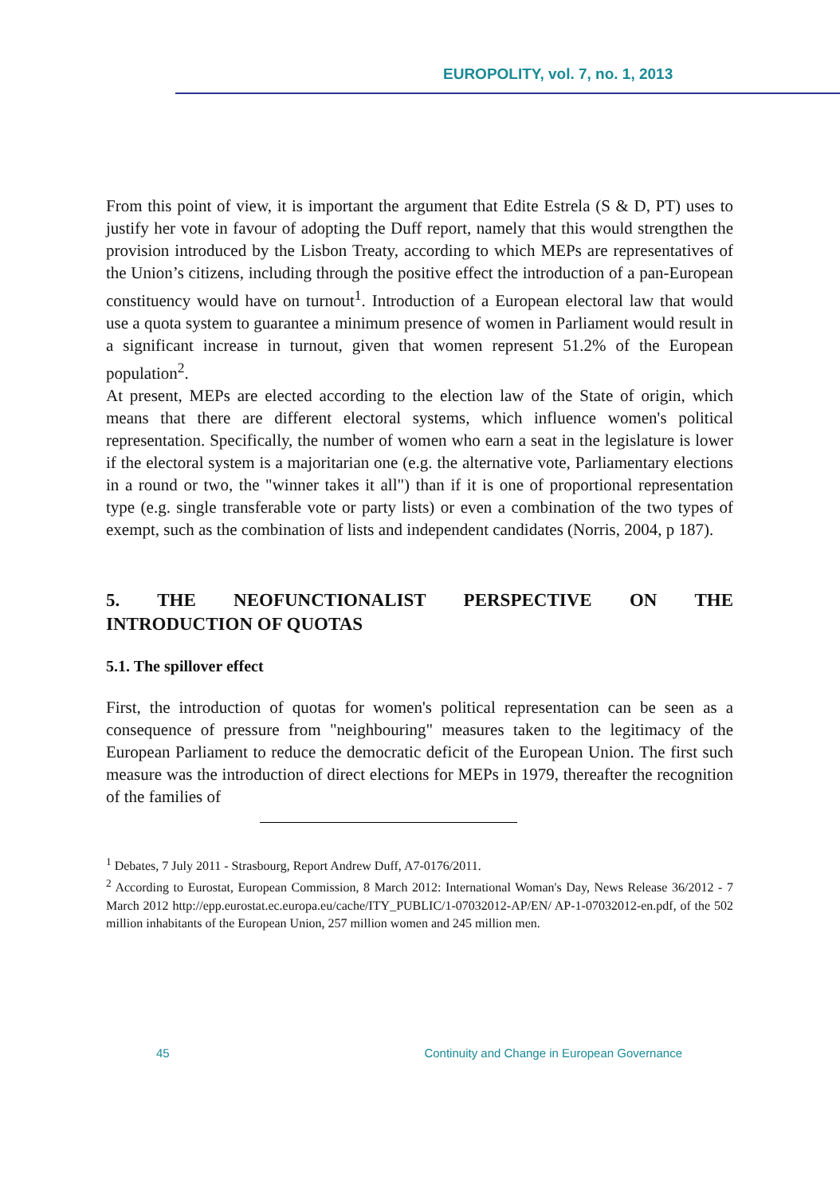EUROPOLITY, vol. 7, no. 1, 2013
From this point of view, it is important the argument that Edite Estrela (S & D, PT) uses to justify her vote in favour of adopting the Duff report, namely that this would strengthen the provision introduced by the Lisbon Treaty, according to which MEPs are representatives of the Union’s citizens, including through the positive effect the introduction of a pan-European constituency would have on turnout<sup>1</sup>. Introduction of a European electoral law that would use a quota system to guarantee a minimum presence of women in Parliament would result in a significant increase in turnout, given that women represent 51.2% of the European population<sup>2</sup>.
At present, MEPs are elected according to the election law of the State of origin, which means that there are different electoral systems, which influence women's political representation. Specifically, the number of women who earn a seat in the legislature is lower if the electoral system is a majoritarian one (e.g. the alternative vote, Parliamentary elections in a round or two, the "winner takes it all") than if it is one of proportional representation type (e.g. single transferable vote or party lists) or even a combination of the two types of exempt, such as the combination of lists and independent candidates (Norris, 2004, p 187).
5. THE NEOFUNCTIONALIST PERSPECTIVE ON THE
INTRODUCTION OF QUOTAS
5.1. The spillover effect
First, the introduction of quotas for women's political representation can be seen as a consequence of pressure from "neighbouring" measures taken to the legitimacy of the European Parliament to reduce the democratic deficit of the European Union. The first such measure was the introduction of direct elections for MEPs in 1979, thereafter the recognition of the families of
<sup>1</sup> Debates, 7 July 2011 - Strasbourg, Report Andrew Duff, A7-0176/2011.
<sup>2</sup> According to Eurostat, European Commission, 8 March 2012: International Woman's Day, News Release 36/2012 - 7 March 2012 http://epp.eurostat.ec.europa.eu/cache/ITY_PUBLIC/1-07032012-AP/EN/ AP-1-07032012-en.pdf, of the 502 million inhabitants of the European Union, 257 million women and 245 million men.
45 Continuity and Change in European Governance